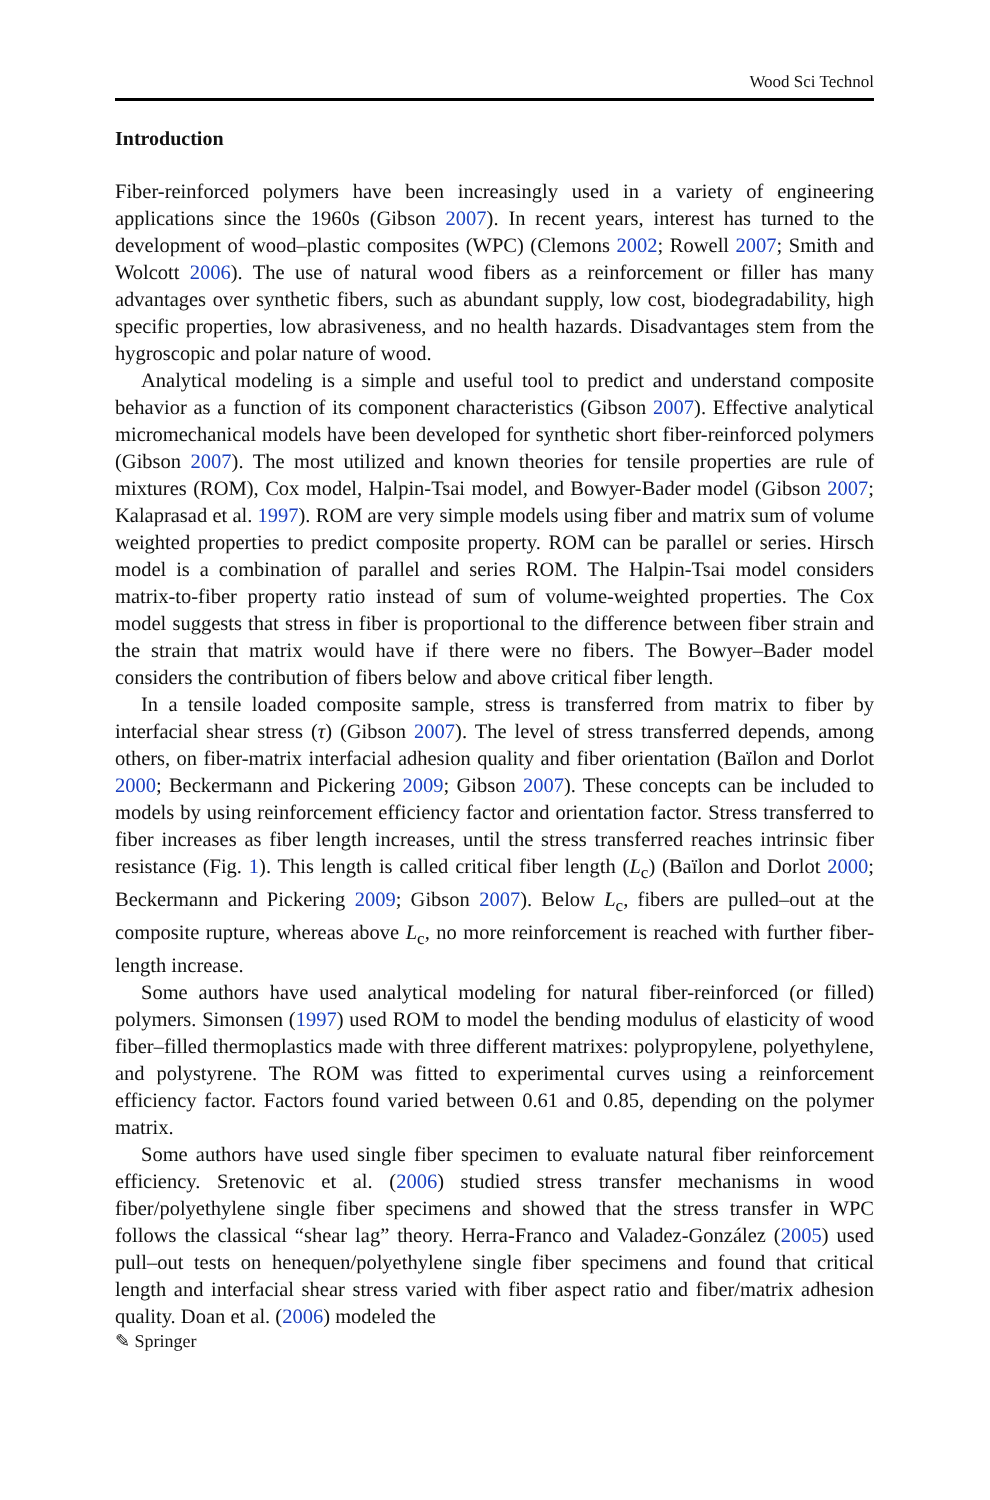Wood Sci Technol
Introduction
Fiber-reinforced polymers have been increasingly used in a variety of engineering applications since the 1960s (Gibson 2007). In recent years, interest has turned to the development of wood–plastic composites (WPC) (Clemons 2002; Rowell 2007; Smith and Wolcott 2006). The use of natural wood fibers as a reinforcement or filler has many advantages over synthetic fibers, such as abundant supply, low cost, biodegradability, high specific properties, low abrasiveness, and no health hazards. Disadvantages stem from the hygroscopic and polar nature of wood.
Analytical modeling is a simple and useful tool to predict and understand composite behavior as a function of its component characteristics (Gibson 2007). Effective analytical micromechanical models have been developed for synthetic short fiber-reinforced polymers (Gibson 2007). The most utilized and known theories for tensile properties are rule of mixtures (ROM), Cox model, Halpin-Tsai model, and Bowyer-Bader model (Gibson 2007; Kalaprasad et al. 1997). ROM are very simple models using fiber and matrix sum of volume weighted properties to predict composite property. ROM can be parallel or series. Hirsch model is a combination of parallel and series ROM. The Halpin-Tsai model considers matrix-to-fiber property ratio instead of sum of volume-weighted properties. The Cox model suggests that stress in fiber is proportional to the difference between fiber strain and the strain that matrix would have if there were no fibers. The Bowyer–Bader model considers the contribution of fibers below and above critical fiber length.
In a tensile loaded composite sample, stress is transferred from matrix to fiber by interfacial shear stress (τ) (Gibson 2007). The level of stress transferred depends, among others, on fiber-matrix interfacial adhesion quality and fiber orientation (Baïlon and Dorlot 2000; Beckermann and Pickering 2009; Gibson 2007). These concepts can be included to models by using reinforcement efficiency factor and orientation factor. Stress transferred to fiber increases as fiber length increases, until the stress transferred reaches intrinsic fiber resistance (Fig. 1). This length is called critical fiber length (L<sub>c</sub>) (Baïlon and Dorlot 2000; Beckermann and Pickering 2009; Gibson 2007). Below L<sub>c</sub>, fibers are pulled–out at the composite rupture, whereas above L<sub>c</sub>, no more reinforcement is reached with further fiber-length increase.
Some authors have used analytical modeling for natural fiber-reinforced (or filled) polymers. Simonsen (1997) used ROM to model the bending modulus of elasticity of wood fiber–filled thermoplastics made with three different matrixes: polypropylene, polyethylene, and polystyrene. The ROM was fitted to experimental curves using a reinforcement efficiency factor. Factors found varied between 0.61 and 0.85, depending on the polymer matrix.
Some authors have used single fiber specimen to evaluate natural fiber reinforcement efficiency. Sretenovic et al. (2006) studied stress transfer mechanisms in wood fiber/polyethylene single fiber specimens and showed that the stress transfer in WPC follows the classical “shear lag” theory. Herra-Franco and Valadez-González (2005) used pull–out tests on henequen/polyethylene single fiber specimens and found that critical length and interfacial shear stress varied with fiber aspect ratio and fiber/matrix adhesion quality. Doan et al. (2006) modeled the
✎ Springer